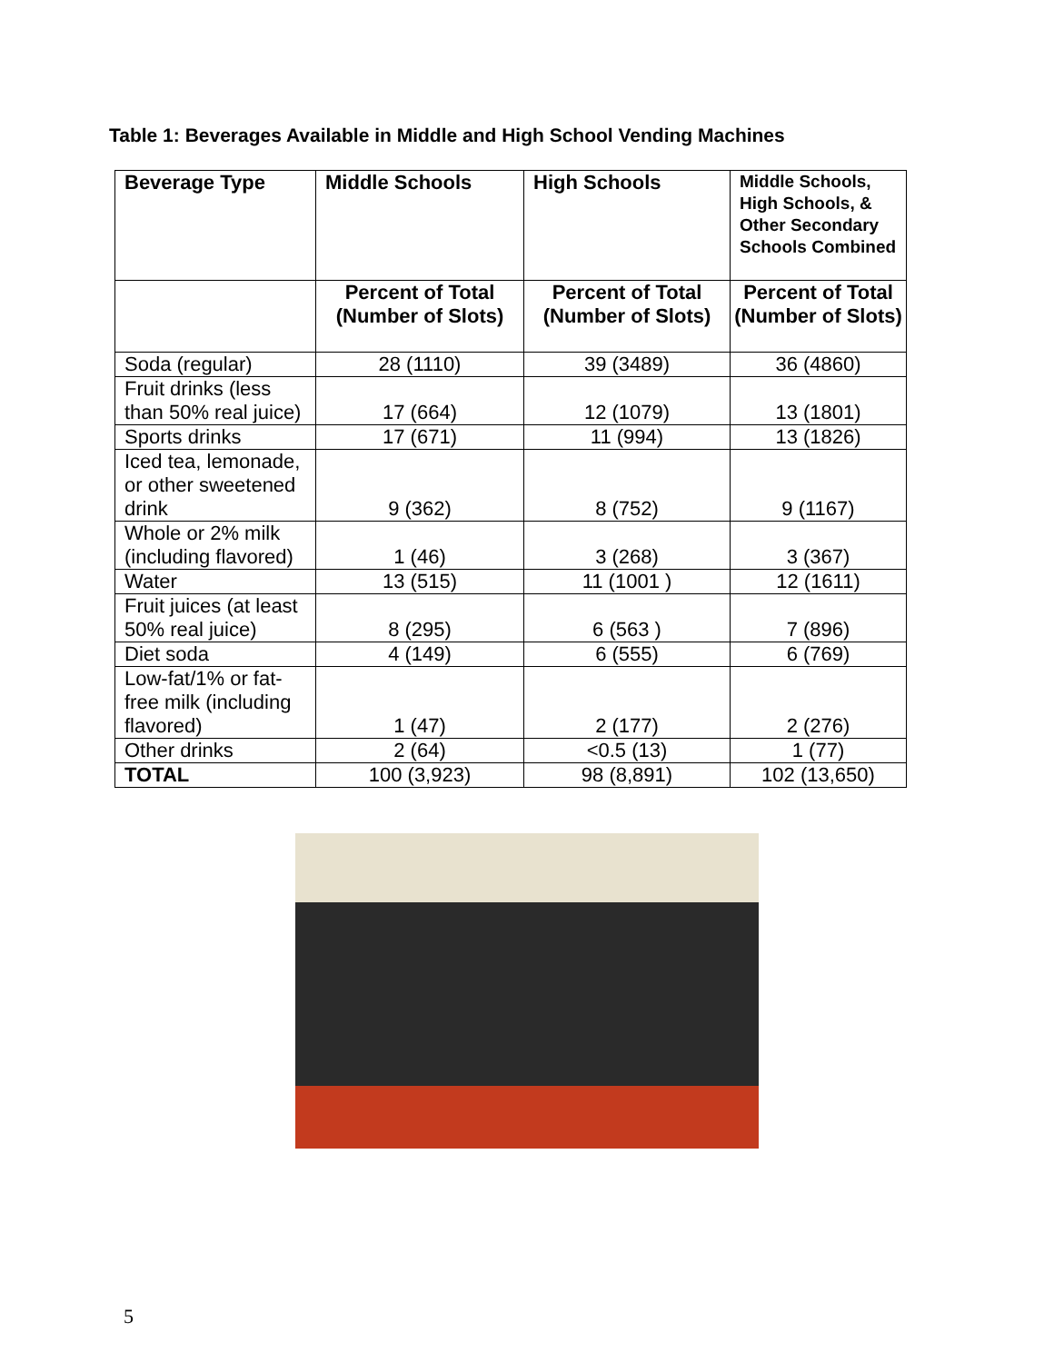Table 1: Beverages Available in Middle and High School Vending Machines
| Beverage Type | Middle Schools | High Schools | Middle Schools, High Schools, & Other Secondary Schools Combined |
| --- | --- | --- | --- |
| | Percent of Total (Number of Slots) | Percent of Total (Number of Slots) | Percent of Total (Number of Slots) |
| Soda (regular) | 28 (1110) | 39 (3489) | 36 (4860) |
| Fruit drinks (less than 50% real juice) | 17 (664) | 12 (1079) | 13 (1801) |
| Sports drinks | 17 (671) | 11 (994) | 13 (1826) |
| Iced tea, lemonade, or other sweetened drink | 9 (362) | 8 (752) | 9 (1167) |
| Whole or 2% milk (including flavored) | 1 (46) | 3 (268) | 3 (367) |
| Water | 13 (515) | 11 (1001 ) | 12 (1611) |
| Fruit juices (at least 50% real juice) | 8 (295) | 6 (563 ) | 7 (896) |
| Diet soda | 4 (149) | 6 (555) | 6 (769) |
| Low-fat/1% or fat-free milk (including flavored) | 1 (47) | 2 (177) | 2 (276) |
| Other drinks | 2 (64) | <0.5 (13) | 1 (77) |
| TOTAL | 100 (3,923) | 98 (8,891) | 102 (13,650) |
5